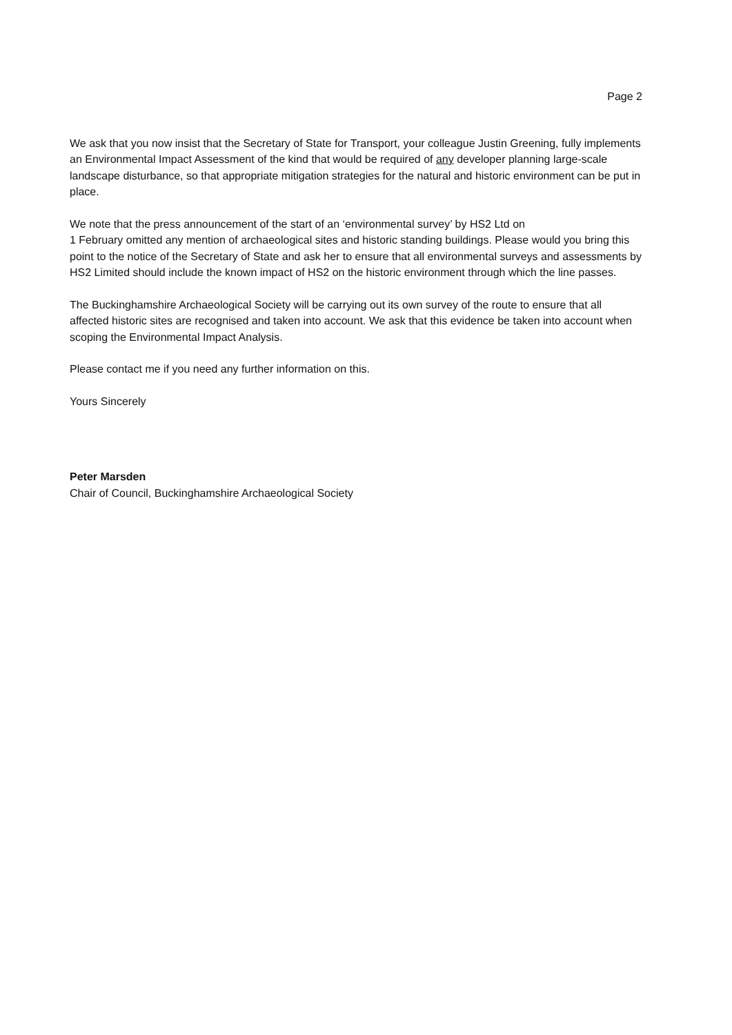Page 2
We ask that you now insist that the Secretary of State for Transport, your colleague Justin Greening, fully implements an Environmental Impact Assessment of the kind that would be required of any developer planning large-scale landscape disturbance, so that appropriate mitigation strategies for the natural and historic environment can be put in place.
We note that the press announcement of the start of an ‘environmental survey’ by HS2 Ltd on
1 February omitted any mention of archaeological sites and historic standing buildings. Please would you bring this point to the notice of the Secretary of State and ask her to ensure that all environmental surveys and assessments by HS2 Limited should include the known impact of HS2 on the historic environment through which the line passes.
The Buckinghamshire Archaeological Society will be carrying out its own survey of the route to ensure that all affected historic sites are recognised and taken into account. We ask that this evidence be taken into account when scoping the Environmental Impact Analysis.
Please contact me if you need any further information on this.
Yours Sincerely
Peter Marsden
Chair of Council, Buckinghamshire Archaeological Society